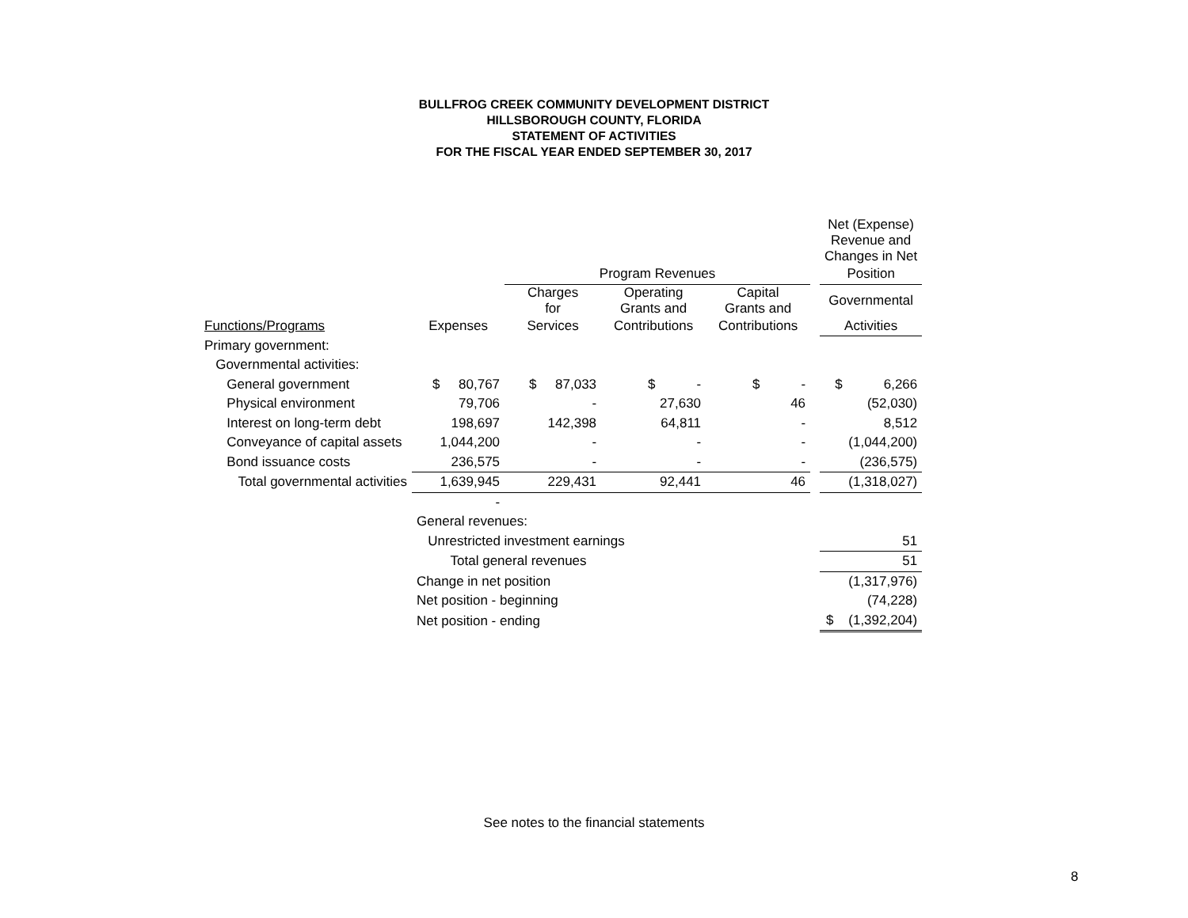BULLFROG CREEK COMMUNITY DEVELOPMENT DISTRICT
HILLSBOROUGH COUNTY, FLORIDA
STATEMENT OF ACTIVITIES
FOR THE FISCAL YEAR ENDED SEPTEMBER 30, 2017
| | | | | | | Net (Expense) Revenue and Changes in Net |
| --- | --- | --- | --- | --- | --- | --- |
| | | Program Revenues | | | | Position |
| | | Charges for | Operating Grants and | Capital Grants and | | Governmental |
| Functions/Programs | Expenses | Services | Contributions | Contributions | | Activities |
| Primary government: | | | | | | |
| Governmental activities: | | | | | | |
| General government | $ 80,767 | $ 87,033 | $ - | $ - | | $ 6,266 |
| Physical environment | 79,706 | - | 27,630 | 46 | | (52,030) |
| Interest on long-term debt | 198,697 | 142,398 | 64,811 | - | | 8,512 |
| Conveyance of capital assets | 1,044,200 | - | - | - | | (1,044,200) |
| Bond issuance costs | 236,575 | - | - | - | | (236,575) |
| Total governmental activities | 1,639,945 | 229,431 | 92,441 | 46 | | (1,318,027) |
| | - | | | | | |
| | General revenues: | | | | | |
| | Unrestricted investment earnings | | | | | 51 |
| | Total general revenues | | | | | 51 |
| | Change in net position | | | | | (1,317,976) |
| | Net position - beginning | | | | | (74,228) |
| | Net position - ending | | | | | $ (1,392,204) |
See notes to the financial statements
8